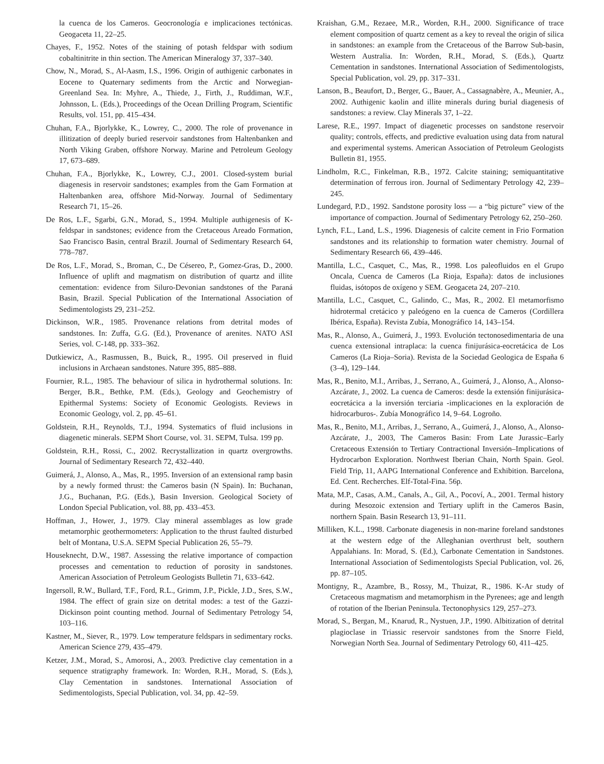la cuenca de los Cameros. Geocronología e implicaciones tectónicas. Geogaceta 11, 22–25.
Chayes, F., 1952. Notes of the staining of potash feldspar with sodium cobaltinitrite in thin section. The American Mineralogy 37, 337–340.
Chow, N., Morad, S., Al-Aasm, I.S., 1996. Origin of authigenic carbonates in Eocene to Quaternary sediments from the Arctic and Norwegian-Greenland Sea. In: Myhre, A., Thiede, J., Firth, J., Ruddiman, W.F., Johnsson, L. (Eds.), Proceedings of the Ocean Drilling Program, Scientific Results, vol. 151, pp. 415–434.
Chuhan, F.A., Bjorlykke, K., Lowrey, C., 2000. The role of provenance in illitization of deeply buried reservoir sandstones from Haltenbanken and North Viking Graben, offshore Norway. Marine and Petroleum Geology 17, 673–689.
Chuhan, F.A., Bjorlykke, K., Lowrey, C.J., 2001. Closed-system burial diagenesis in reservoir sandstones; examples from the Gam Formation at Haltenbanken area, offshore Mid-Norway. Journal of Sedimentary Research 71, 15–26.
De Ros, L.F., Sgarbi, G.N., Morad, S., 1994. Multiple authigenesis of K-feldspar in sandstones; evidence from the Cretaceous Areado Formation, Sao Francisco Basin, central Brazil. Journal of Sedimentary Research 64, 778–787.
De Ros, L.F., Morad, S., Broman, C., De Césereo, P., Gomez-Gras, D., 2000. Influence of uplift and magmatism on distribution of quartz and illite cementation: evidence from Siluro-Devonian sandstones of the Paraná Basin, Brazil. Special Publication of the International Association of Sedimentologists 29, 231–252.
Dickinson, W.R., 1985. Provenance relations from detrital modes of sandstones. In: Zuffa, G.G. (Ed.), Provenance of arenites. NATO ASI Series, vol. C-148, pp. 333–362.
Dutkiewicz, A., Rasmussen, B., Buick, R., 1995. Oil preserved in fluid inclusions in Archaean sandstones. Nature 395, 885–888.
Fournier, R.L., 1985. The behaviour of silica in hydrothermal solutions. In: Berger, B.R., Bethke, P.M. (Eds.), Geology and Geochemistry of Epithermal Systems: Society of Economic Geologists. Reviews in Economic Geology, vol. 2, pp. 45–61.
Goldstein, R.H., Reynolds, T.J., 1994. Systematics of fluid inclusions in diagenetic minerals. SEPM Short Course, vol. 31. SEPM, Tulsa. 199 pp.
Goldstein, R.H., Rossi, C., 2002. Recrystallization in quartz overgrowths. Journal of Sedimentary Research 72, 432–440.
Guimerá, J., Alonso, A., Mas, R., 1995. Inversion of an extensional ramp basin by a newly formed thrust: the Cameros basin (N Spain). In: Buchanan, J.G., Buchanan, P.G. (Eds.), Basin Inversion. Geological Society of London Special Publication, vol. 88, pp. 433–453.
Hoffman, J., Hower, J., 1979. Clay mineral assemblages as low grade metamorphic geothermometers: Application to the thrust faulted disturbed belt of Montana, U.S.A. SEPM Special Publication 26, 55–79.
Houseknecht, D.W., 1987. Assessing the relative importance of compaction processes and cementation to reduction of porosity in sandstones. American Association of Petroleum Geologists Bulletin 71, 633–642.
Ingersoll, R.W., Bullard, T.F., Ford, R.L., Grimm, J.P., Pickle, J.D., Sres, S.W., 1984. The effect of grain size on detrital modes: a test of the Gazzi-Dickinson point counting method. Journal of Sedimentary Petrology 54, 103–116.
Kastner, M., Siever, R., 1979. Low temperature feldspars in sedimentary rocks. American Science 279, 435–479.
Ketzer, J.M., Morad, S., Amorosi, A., 2003. Predictive clay cementation in a sequence stratigraphy framework. In: Worden, R.H., Morad, S. (Eds.), Clay Cementation in sandstones. International Association of Sedimentologists, Special Publication, vol. 34, pp. 42–59.
Kraishan, G.M., Rezaee, M.R., Worden, R.H., 2000. Significance of trace element composition of quartz cement as a key to reveal the origin of silica in sandstones: an example from the Cretaceous of the Barrow Sub-basin, Western Australia. In: Worden, R.H., Morad, S. (Eds.), Quartz Cementation in sandstones. International Association of Sedimentologists, Special Publication, vol. 29, pp. 317–331.
Lanson, B., Beaufort, D., Berger, G., Bauer, A., Cassagnabère, A., Meunier, A., 2002. Authigenic kaolin and illite minerals during burial diagenesis of sandstones: a review. Clay Minerals 37, 1–22.
Larese, R.E., 1997. Impact of diagenetic processes on sandstone reservoir quality; controls, effects, and predictive evaluation using data from natural and experimental systems. American Association of Petroleum Geologists Bulletin 81, 1955.
Lindholm, R.C., Finkelman, R.B., 1972. Calcite staining; semiquantitative determination of ferrous iron. Journal of Sedimentary Petrology 42, 239–245.
Lundegard, P.D., 1992. Sandstone porosity loss — a “big picture” view of the importance of compaction. Journal of Sedimentary Petrology 62, 250–260.
Lynch, F.L., Land, L.S., 1996. Diagenesis of calcite cement in Frio Formation sandstones and its relationship to formation water chemistry. Journal of Sedimentary Research 66, 439–446.
Mantilla, L.C., Casquet, C., Mas, R., 1998. Los paleofluidos en el Grupo Oncala, Cuenca de Cameros (La Rioja, España): datos de inclusiones fluidas, isótopos de oxígeno y SEM. Geogaceta 24, 207–210.
Mantilla, L.C., Casquet, C., Galindo, C., Mas, R., 2002. El metamorfismo hidrotermal cretácico y paleógeno en la cuenca de Cameros (Cordillera Ibérica, España). Revista Zubía, Monográfico 14, 143–154.
Mas, R., Alonso, A., Guimerá, J., 1993. Evolución tectonosedimentaria de una cuenca extensional intraplaca: la cuenca finijurásica-eocretácica de Los Cameros (La Rioja–Soria). Revista de la Sociedad Geologica de España 6 (3–4), 129–144.
Mas, R., Benito, M.I., Arribas, J., Serrano, A., Guimerá, J., Alonso, A., Alonso-Azcárate, J., 2002. La cuenca de Cameros: desde la extensión finijurásica-eocretácica a la inversión terciaria -implicaciones en la exploración de hidrocarburos-. Zubía Monográfico 14, 9–64. Logroño.
Mas, R., Benito, M.I., Arribas, J., Serrano, A., Guimerá, J., Alonso, A., Alonso-Azcárate, J., 2003, The Cameros Basin: From Late Jurassic–Early Cretaceous Extensión to Tertiary Contractional Inversión–Implications of Hydrocarbon Exploration. Northwest Iberian Chain, North Spain. Geol. Field Trip, 11, AAPG International Conference and Exhibition. Barcelona, Ed. Cent. Recherches. Elf-Total-Fina. 56p.
Mata, M.P., Casas, A.M., Canals, A., Gil, A., Pocoví, A., 2001. Termal history during Mesozoic extension and Tertiary uplift in the Cameros Basin, northern Spain. Basin Research 13, 91–111.
Milliken, K.L., 1998. Carbonate diagenesis in non-marine foreland sandstones at the western edge of the Alleghanian overthrust belt, southern Appalahians. In: Morad, S. (Ed.), Carbonate Cementation in Sandstones. International Association of Sedimentologists Special Publication, vol. 26, pp. 87–105.
Montigny, R., Azambre, B., Rossy, M., Thuizat, R., 1986. K-Ar study of Cretaceous magmatism and metamorphism in the Pyrenees; age and length of rotation of the Iberian Peninsula. Tectonophysics 129, 257–273.
Morad, S., Bergan, M., Knarud, R., Nystuen, J.P., 1990. Albitization of detrital plagioclase in Triassic reservoir sandstones from the Snorre Field, Norwegian North Sea. Journal of Sedimentary Petrology 60, 411–425.